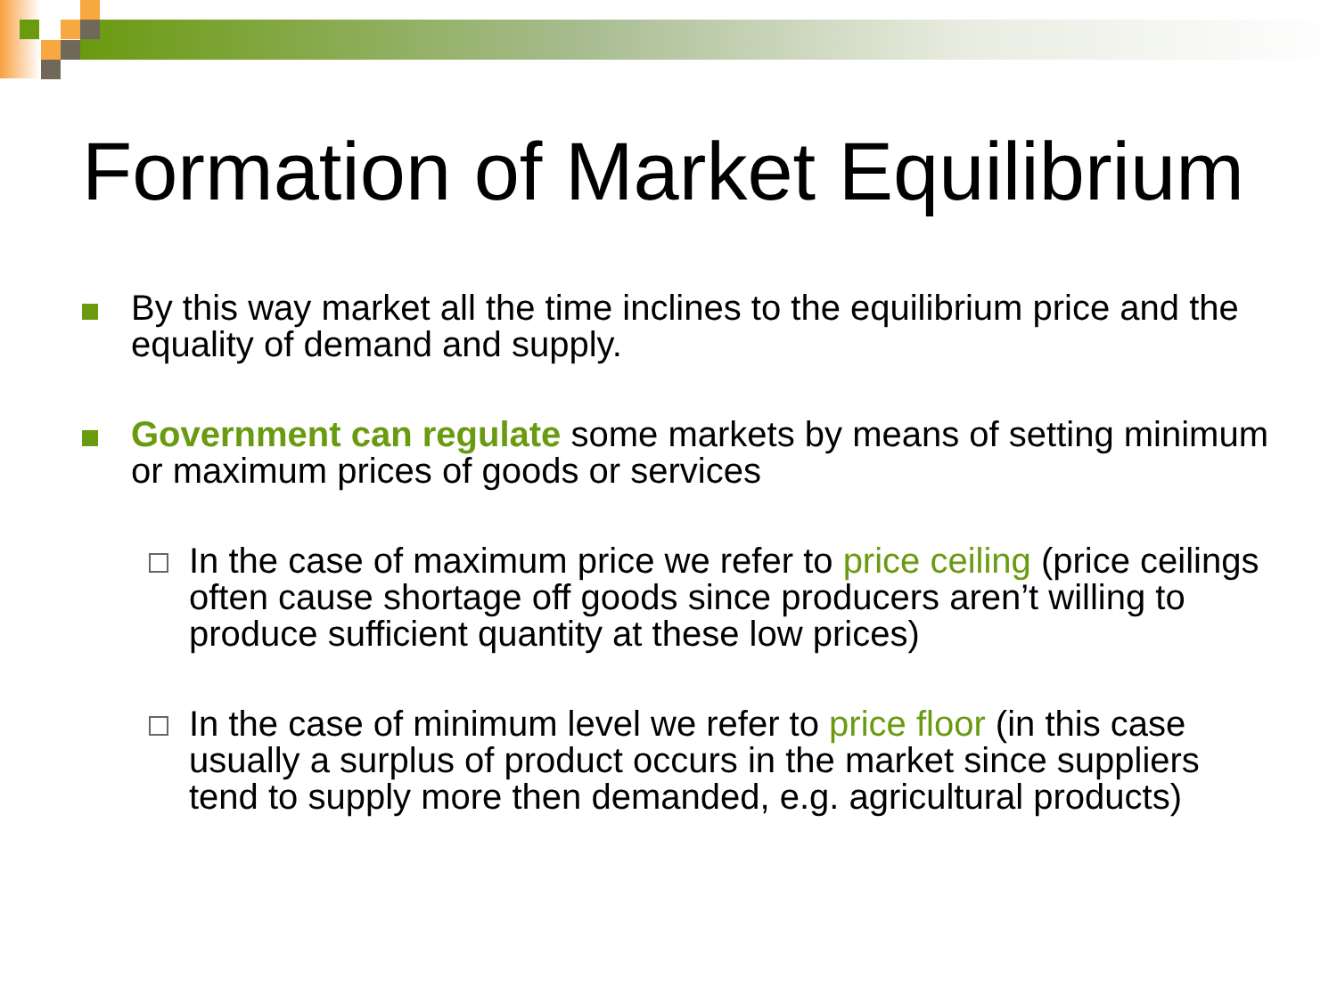Formation of Market Equilibrium
By this way market all the time inclines to the equilibrium price and the equality of demand and supply.
Government can regulate some markets by means of setting minimum or maximum prices of goods or services
In the case of maximum price we refer to price ceiling (price ceilings often cause shortage off goods since producers aren’t willing to produce sufficient quantity at these low prices)
In the case of minimum level we refer to price floor (in this case usually a surplus of product occurs in the market since suppliers tend to supply more then demanded, e.g. agricultural products)